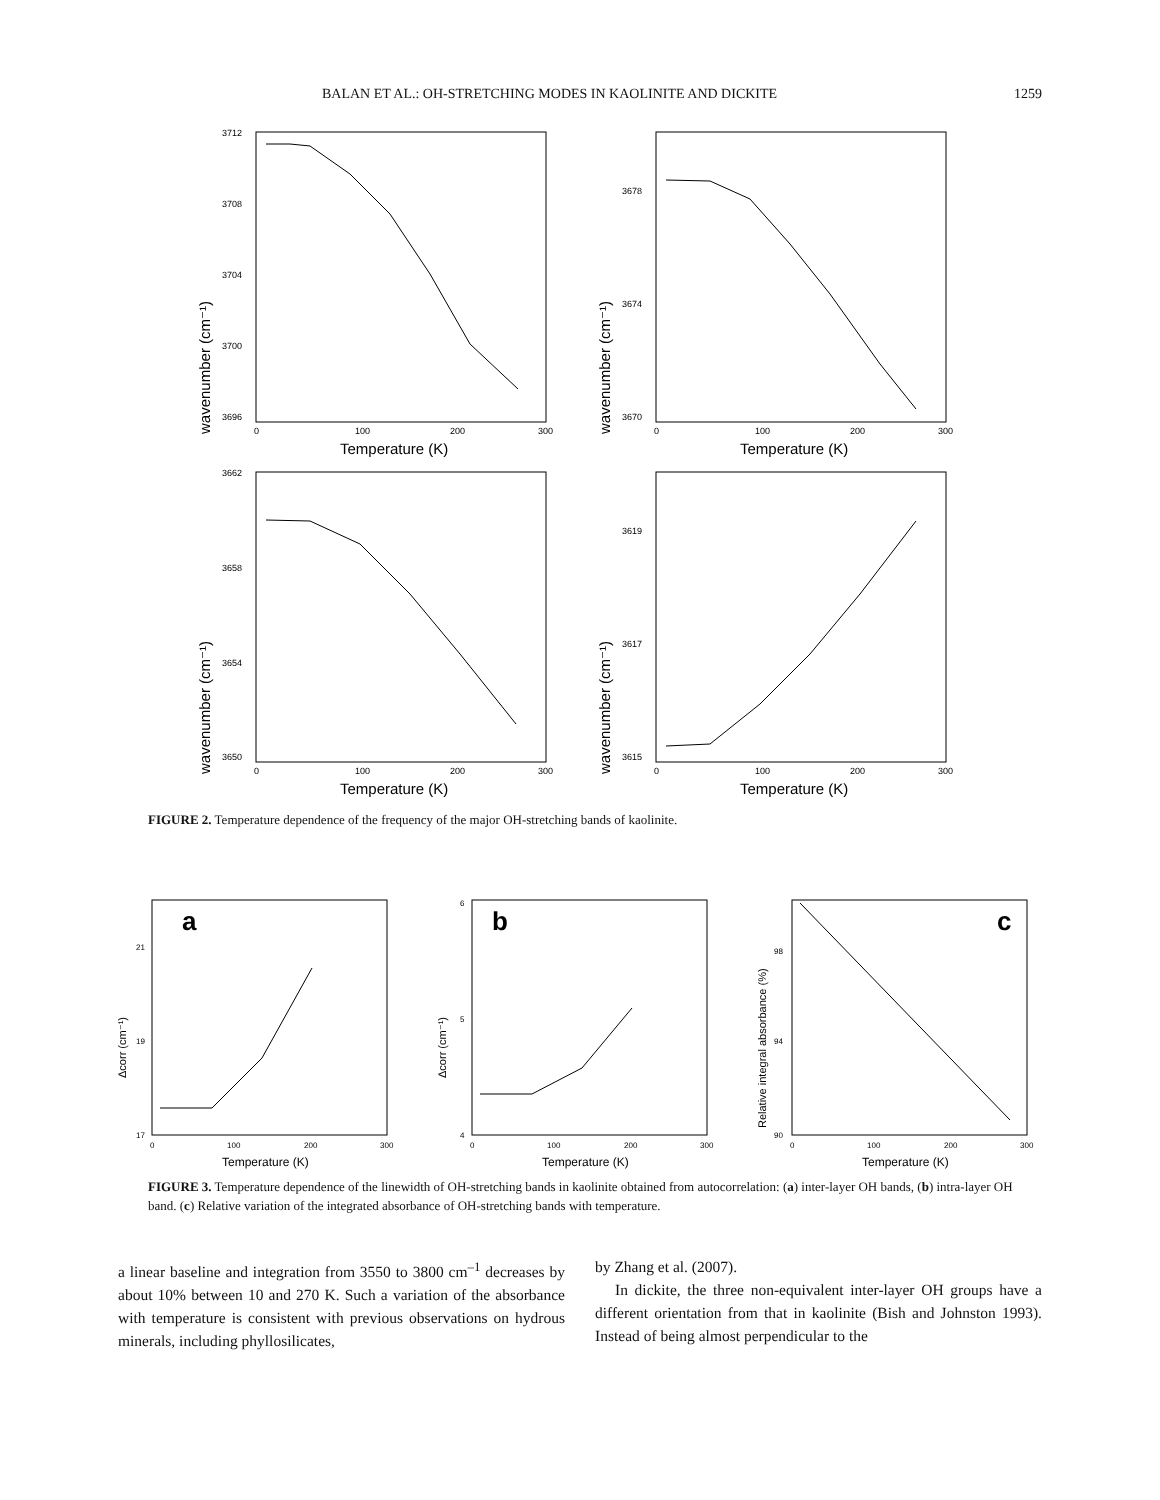BALAN ET AL.: OH-STRETCHING MODES IN KAOLINITE AND DICKITE 1259
wavenumber (cm⁻¹)
3712
3708
3704
3700
3696
0
100
200
300
Temperature (K)
wavenumber (cm⁻¹)
3678
3674
3670
0
100
200
300
Temperature (K)
wavenumber (cm⁻¹)
3662
3658
3654
3650
0
100
200
300
Temperature (K)
wavenumber (cm⁻¹)
3619
3617
3615
0
100
200
300
Temperature (K)
FIGURE 2. Temperature dependence of the frequency of the major OH-stretching bands of kaolinite.
Δcorr (cm⁻¹)
a
21
19
17
0
100
200
300
Temperature (K)
Δcorr (cm⁻¹)
b
6
5
4
0
100
200
300
Temperature (K)
Relative integral absorbance (%)
c
98
94
90
0
100
200
300
Temperature (K)
FIGURE 3. Temperature dependence of the linewidth of OH-stretching bands in kaolinite obtained from autocorrelation: (a) inter-layer OH bands, (b) intra-layer OH band. (c) Relative variation of the integrated absorbance of OH-stretching bands with temperature.
a linear baseline and integration from 3550 to 3800 cm<sup>–1</sup> decreases by about 10% between 10 and 270 K. Such a variation of the absorbance with temperature is consistent with previous observations on hydrous minerals, including phyllosilicates,
by Zhang et al. (2007).
In dickite, the three non-equivalent inter-layer OH groups have a different orientation from that in kaolinite (Bish and Johnston 1993). Instead of being almost perpendicular to the